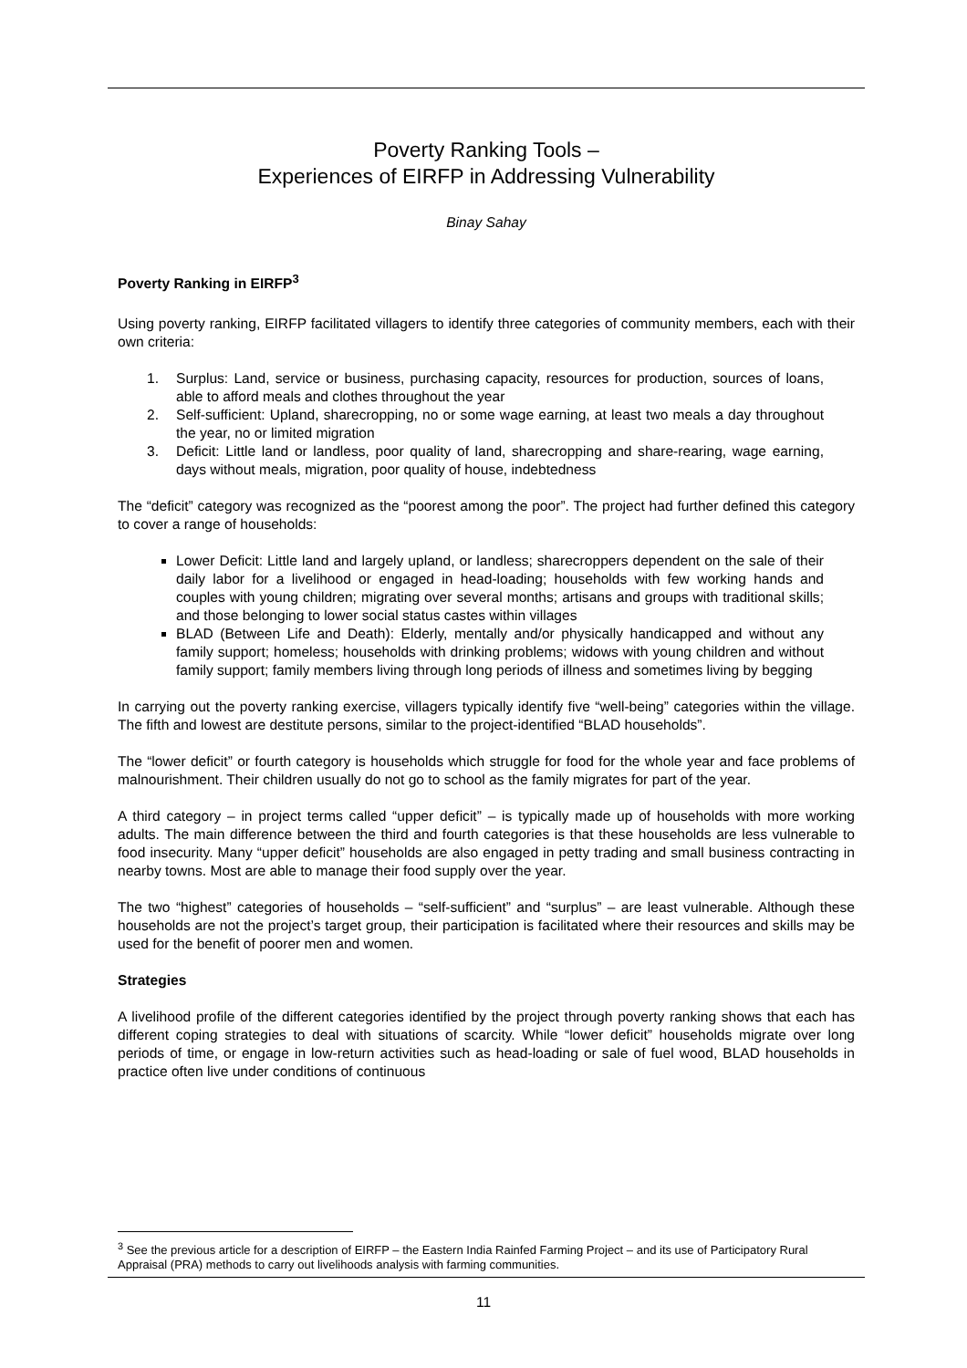Poverty Ranking Tools –
Experiences of EIRFP in Addressing Vulnerability
Binay Sahay
Poverty Ranking in EIRFP<sup>3</sup>
Using poverty ranking, EIRFP facilitated villagers to identify three categories of community members, each with their own criteria:
1. Surplus: Land, service or business, purchasing capacity, resources for production, sources of loans, able to afford meals and clothes throughout the year
2. Self-sufficient: Upland, sharecropping, no or some wage earning, at least two meals a day throughout the year, no or limited migration
3. Deficit: Little land or landless, poor quality of land, sharecropping and share-rearing, wage earning, days without meals, migration, poor quality of house, indebtedness
The “deficit” category was recognized as the “poorest among the poor”. The project had further defined this category to cover a range of households:
Lower Deficit: Little land and largely upland, or landless; sharecroppers dependent on the sale of their daily labor for a livelihood or engaged in head-loading; households with few working hands and couples with young children; migrating over several months; artisans and groups with traditional skills; and those belonging to lower social status castes within villages
BLAD (Between Life and Death): Elderly, mentally and/or physically handicapped and without any family support; homeless; households with drinking problems; widows with young children and without family support; family members living through long periods of illness and sometimes living by begging
In carrying out the poverty ranking exercise, villagers typically identify five “well-being” categories within the village. The fifth and lowest are destitute persons, similar to the project-identified “BLAD households”.
The “lower deficit” or fourth category is households which struggle for food for the whole year and face problems of malnourishment. Their children usually do not go to school as the family migrates for part of the year.
A third category – in project terms called “upper deficit” – is typically made up of households with more working adults. The main difference between the third and fourth categories is that these households are less vulnerable to food insecurity. Many “upper deficit” households are also engaged in petty trading and small business contracting in nearby towns. Most are able to manage their food supply over the year.
The two “highest” categories of households – “self-sufficient” and “surplus” – are least vulnerable. Although these households are not the project’s target group, their participation is facilitated where their resources and skills may be used for the benefit of poorer men and women.
Strategies
A livelihood profile of the different categories identified by the project through poverty ranking shows that each has different coping strategies to deal with situations of scarcity. While “lower deficit” households migrate over long periods of time, or engage in low-return activities such as head-loading or sale of fuel wood, BLAD households in practice often live under conditions of continuous
<sup>3</sup> See the previous article for a description of EIRFP – the Eastern India Rainfed Farming Project – and its use of Participatory Rural Appraisal (PRA) methods to carry out livelihoods analysis with farming communities.
11